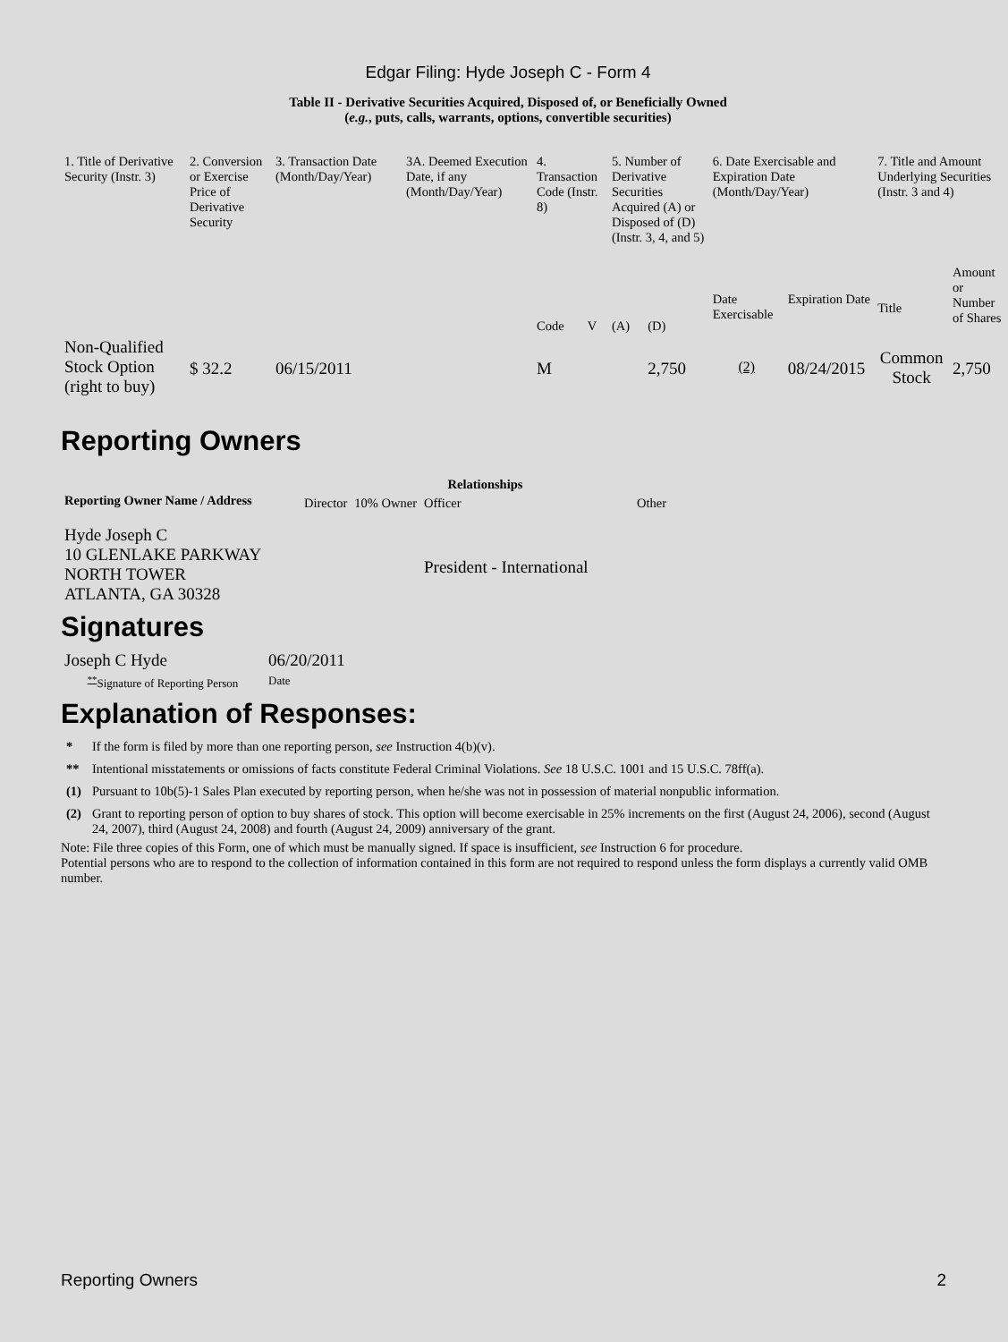Edgar Filing: Hyde Joseph C - Form 4
Table II - Derivative Securities Acquired, Disposed of, or Beneficially Owned
(e.g., puts, calls, warrants, options, convertible securities)
| 1. Title of Derivative Security (Instr. 3) | 2. Conversion or Exercise Price of Derivative Security | 3. Transaction Date (Month/Day/Year) | 3A. Deemed Execution Date, if any (Month/Day/Year) | 4. Transaction Code (Instr. 8) | | 5. Number of Derivative Securities Acquired (A) or Disposed of (D) (Instr. 3, 4, and 5) | | 6. Date Exercisable and Expiration Date (Month/Day/Year) | | 7. Title and Amount Underlying Securities (Instr. 3 and 4) | |
| | | | | Code | V | (A) | (D) | Date Exercisable | Expiration Date | Title | Amount or Number of Shares |
| Non-Qualified Stock Option (right to buy) | $ 32.2 | 06/15/2011 | | M | | | 2,750 | <sup>(2)</sup> | 08/24/2015 | Common Stock | 2,750 |
Reporting Owners
| Reporting Owner Name / Address | Relationships | | | |
| --- | --- | --- | --- | --- |
| | Director | 10% Owner | Officer | Other |
| Hyde Joseph C 10 GLENLAKE PARKWAY NORTH TOWER ATLANTA, GA 30328 | | | President - International | |
Signatures
| Joseph C Hyde | 06/20/2011 |
| <sup>**</sup> Signature of Reporting Person | Date |
Explanation of Responses:
| * | If the form is filed by more than one reporting person, see Instruction 4(b)(v). |
| ** | Intentional misstatements or omissions of facts constitute Federal Criminal Violations. See 18 U.S.C. 1001 and 15 U.S.C. 78ff(a). |
| (1) | Pursuant to 10b(5)-1 Sales Plan executed by reporting person, when he/she was not in possession of material nonpublic information. |
| (2) | Grant to reporting person of option to buy shares of stock. This option will become exercisable in 25% increments on the first (August 24, 2006), second (August 24, 2007), third (August 24, 2008) and fourth (August 24, 2009) anniversary of the grant. |
Note: File three copies of this Form, one of which must be manually signed. If space is insufficient, see Instruction 6 for procedure.
Potential persons who are to respond to the collection of information contained in this form are not required to respond unless the form displays a currently valid OMB number.
Reporting Owners 2